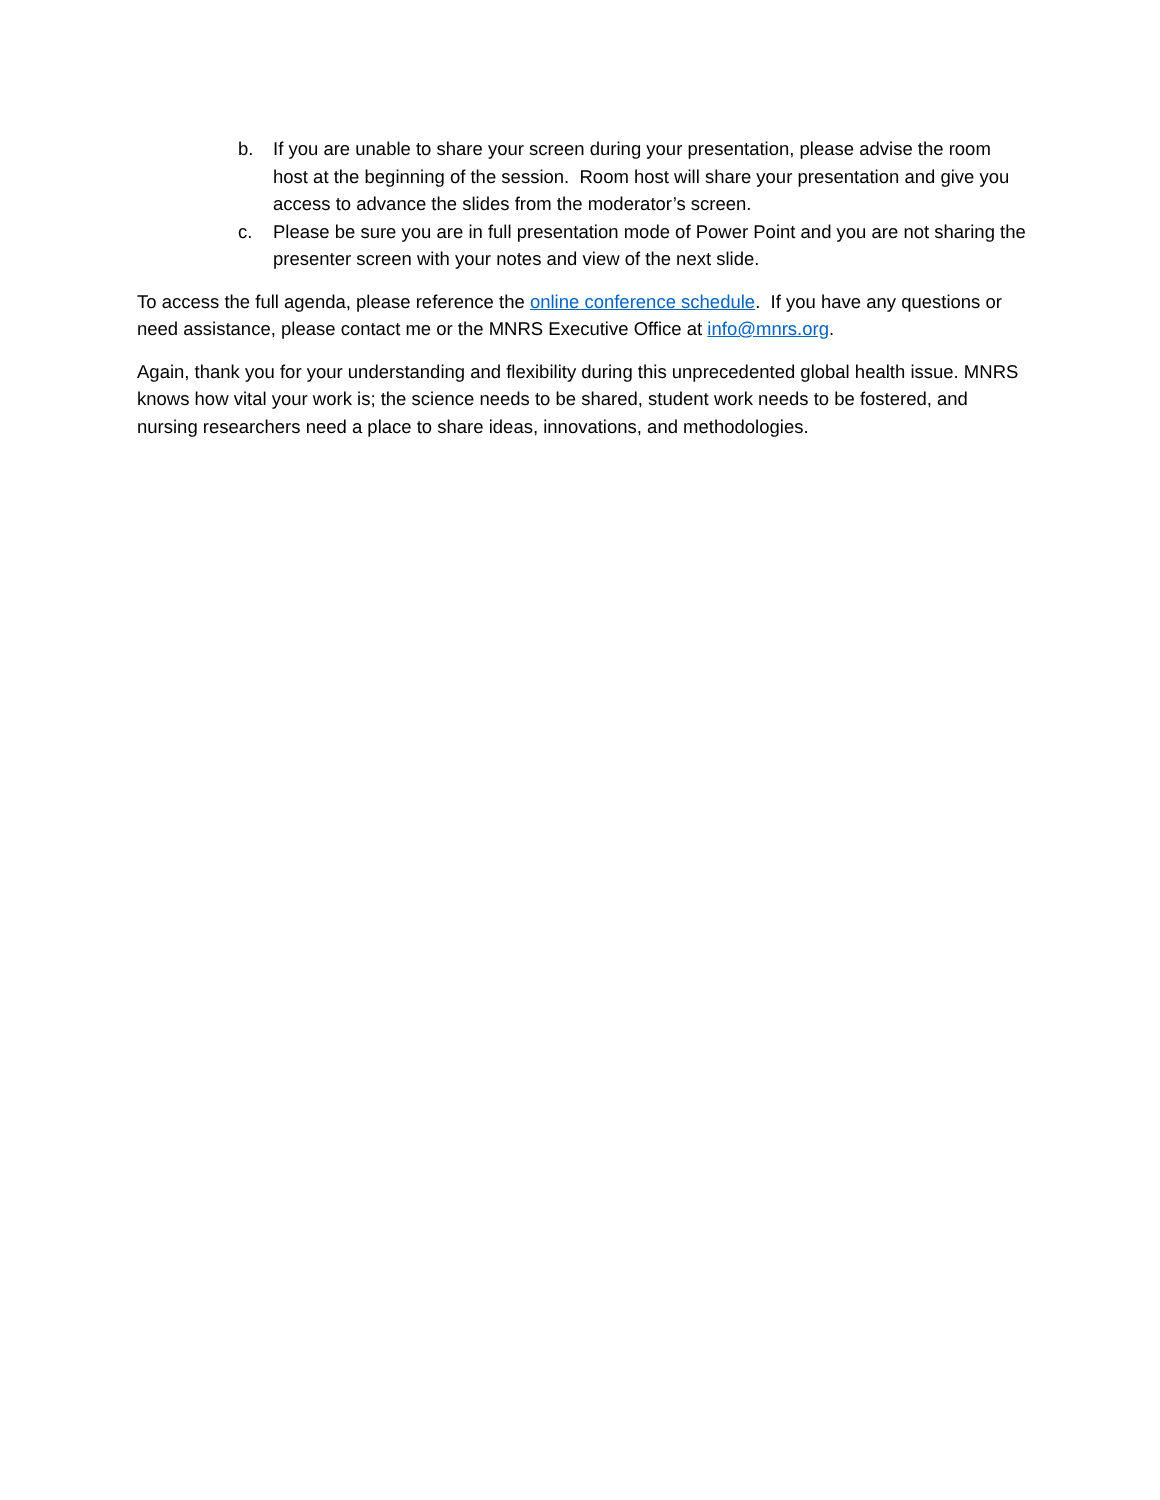b. If you are unable to share your screen during your presentation, please advise the room host at the beginning of the session. Room host will share your presentation and give you access to advance the slides from the moderator’s screen.
c. Please be sure you are in full presentation mode of Power Point and you are not sharing the presenter screen with your notes and view of the next slide.
To access the full agenda, please reference the online conference schedule. If you have any questions or need assistance, please contact me or the MNRS Executive Office at info@mnrs.org.
Again, thank you for your understanding and flexibility during this unprecedented global health issue. MNRS knows how vital your work is; the science needs to be shared, student work needs to be fostered, and nursing researchers need a place to share ideas, innovations, and methodologies.